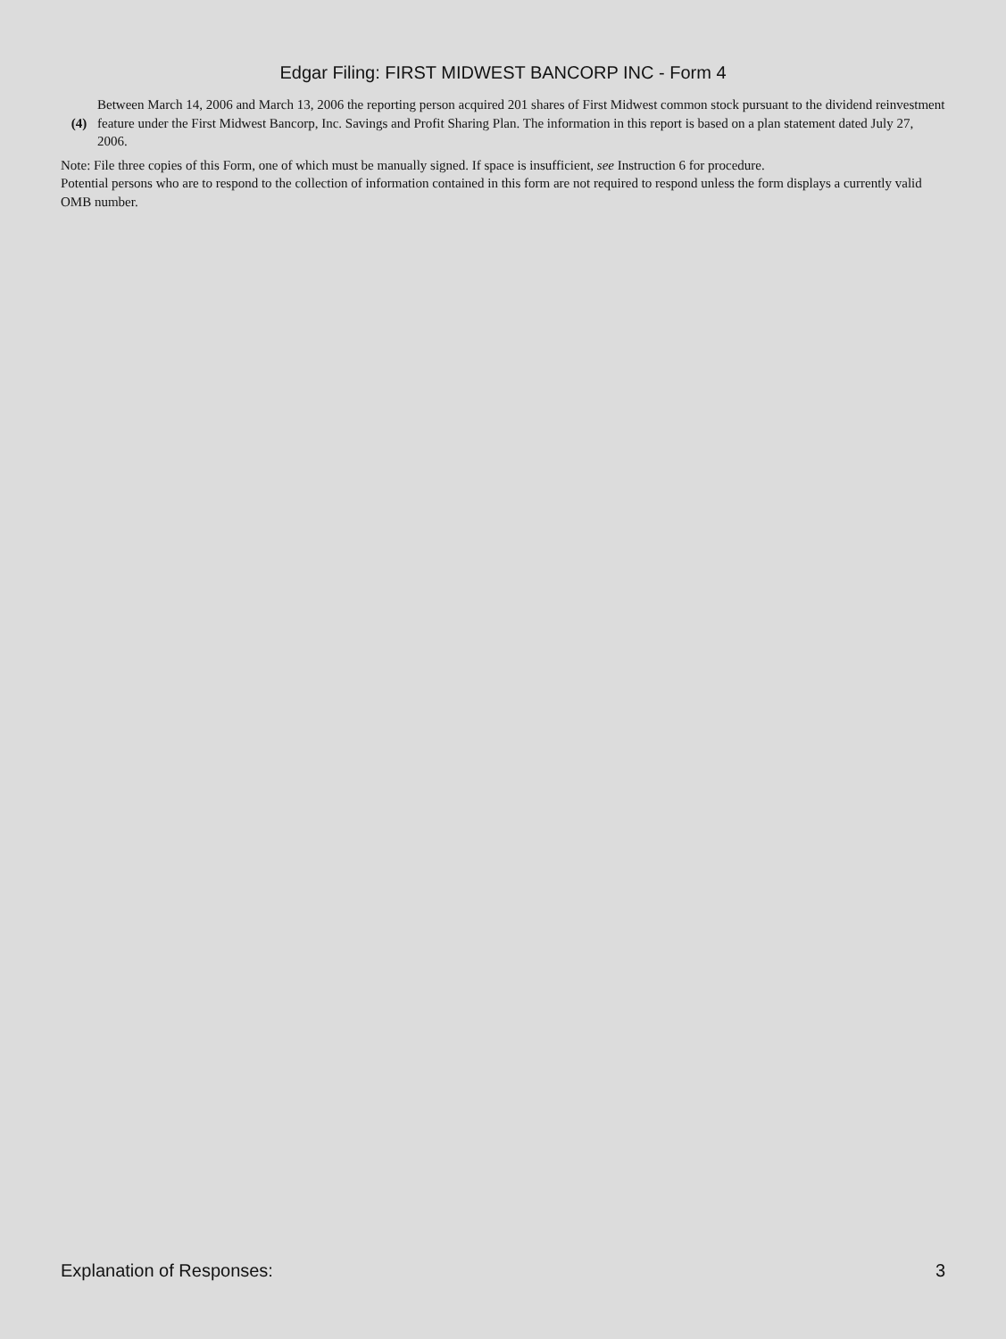Edgar Filing: FIRST MIDWEST BANCORP INC - Form 4
| (4) | Between March 14, 2006 and March 13, 2006 the reporting person acquired 201 shares of First Midwest common stock pursuant to the dividend reinvestment feature under the First Midwest Bancorp, Inc. Savings and Profit Sharing Plan. The information in this report is based on a plan statement dated July 27, 2006. |
Note: File three copies of this Form, one of which must be manually signed. If space is insufficient, see Instruction 6 for procedure.
Potential persons who are to respond to the collection of information contained in this form are not required to respond unless the form displays a currently valid OMB number.
Explanation of Responses: 3